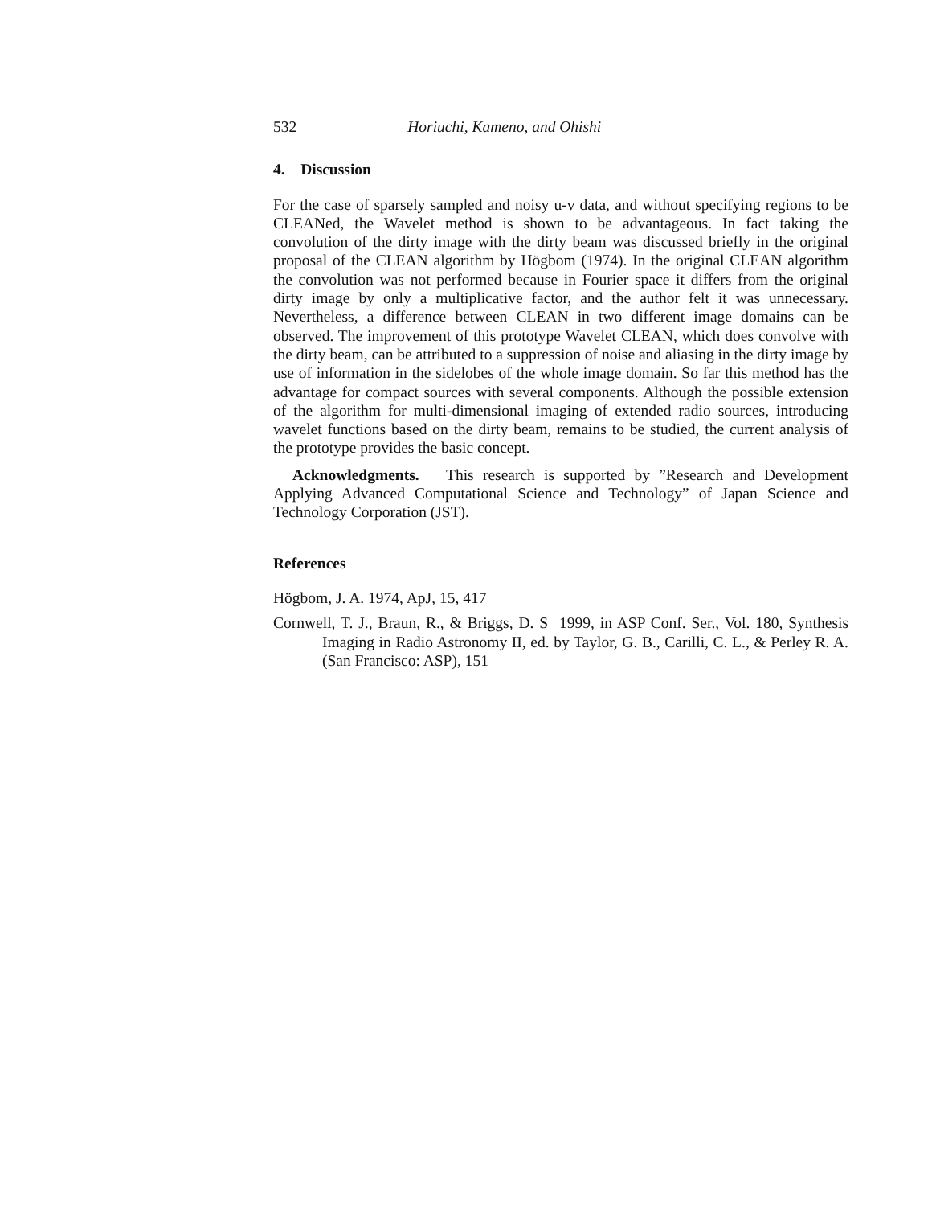532 Horiuchi, Kameno, and Ohishi
4. Discussion
For the case of sparsely sampled and noisy u-v data, and without specifying regions to be CLEANed, the Wavelet method is shown to be advantageous. In fact taking the convolution of the dirty image with the dirty beam was discussed briefly in the original proposal of the CLEAN algorithm by Högbom (1974). In the original CLEAN algorithm the convolution was not performed because in Fourier space it differs from the original dirty image by only a multiplicative factor, and the author felt it was unnecessary. Nevertheless, a difference between CLEAN in two different image domains can be observed. The improvement of this prototype Wavelet CLEAN, which does convolve with the dirty beam, can be attributed to a suppression of noise and aliasing in the dirty image by use of information in the sidelobes of the whole image domain. So far this method has the advantage for compact sources with several components. Although the possible extension of the algorithm for multi-dimensional imaging of extended radio sources, introducing wavelet functions based on the dirty beam, remains to be studied, the current analysis of the prototype provides the basic concept.
Acknowledgments. This research is supported by ”Research and Development Applying Advanced Computational Science and Technology” of Japan Science and Technology Corporation (JST).
References
Högbom, J. A. 1974, ApJ, 15, 417
Cornwell, T. J., Braun, R., & Briggs, D. S 1999, in ASP Conf. Ser., Vol. 180, Synthesis Imaging in Radio Astronomy II, ed. by Taylor, G. B., Carilli, C. L., & Perley R. A. (San Francisco: ASP), 151